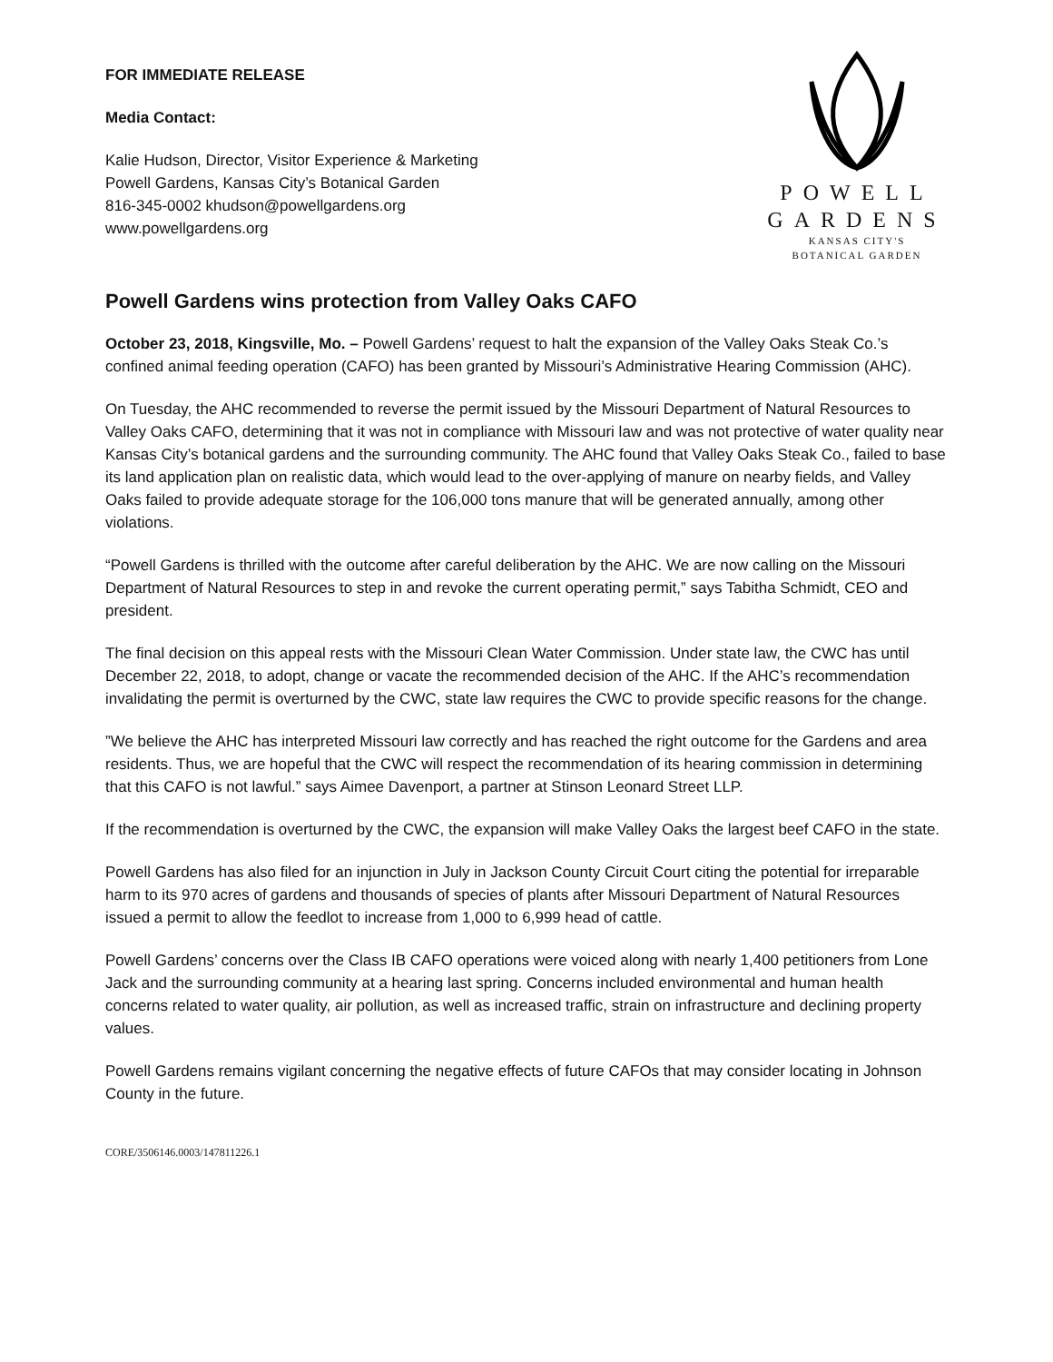FOR IMMEDIATE RELEASE
Media Contact:
Kalie Hudson, Director, Visitor Experience & Marketing
Powell Gardens, Kansas City’s Botanical Garden
816-345-0002 khudson@powellgardens.org
www.powellgardens.org
POWELL
GARDENS
KANSAS CITY'S
BOTANICAL GARDEN
Powell Gardens wins protection from Valley Oaks CAFO
October 23, 2018, Kingsville, Mo. – Powell Gardens’ request to halt the expansion of the Valley Oaks Steak Co.’s confined animal feeding operation (CAFO) has been granted by Missouri’s Administrative Hearing Commission (AHC).
On Tuesday, the AHC recommended to reverse the permit issued by the Missouri Department of Natural Resources to Valley Oaks CAFO, determining that it was not in compliance with Missouri law and was not protective of water quality near Kansas City’s botanical gardens and the surrounding community. The AHC found that Valley Oaks Steak Co., failed to base its land application plan on realistic data, which would lead to the over-applying of manure on nearby fields, and Valley Oaks failed to provide adequate storage for the 106,000 tons manure that will be generated annually, among other violations.
“Powell Gardens is thrilled with the outcome after careful deliberation by the AHC. We are now calling on the Missouri Department of Natural Resources to step in and revoke the current operating permit,” says Tabitha Schmidt, CEO and president.
The final decision on this appeal rests with the Missouri Clean Water Commission. Under state law, the CWC has until December 22, 2018, to adopt, change or vacate the recommended decision of the AHC. If the AHC’s recommendation invalidating the permit is overturned by the CWC, state law requires the CWC to provide specific reasons for the change.
”We believe the AHC has interpreted Missouri law correctly and has reached the right outcome for the Gardens and area residents. Thus, we are hopeful that the CWC will respect the recommendation of its hearing commission in determining that this CAFO is not lawful.” says Aimee Davenport, a partner at Stinson Leonard Street LLP.
If the recommendation is overturned by the CWC, the expansion will make Valley Oaks the largest beef CAFO in the state.
Powell Gardens has also filed for an injunction in July in Jackson County Circuit Court citing the potential for irreparable harm to its 970 acres of gardens and thousands of species of plants after Missouri Department of Natural Resources issued a permit to allow the feedlot to increase from 1,000 to 6,999 head of cattle.
Powell Gardens’ concerns over the Class IB CAFO operations were voiced along with nearly 1,400 petitioners from Lone Jack and the surrounding community at a hearing last spring. Concerns included environmental and human health concerns related to water quality, air pollution, as well as increased traffic, strain on infrastructure and declining property values.
Powell Gardens remains vigilant concerning the negative effects of future CAFOs that may consider locating in Johnson County in the future.
CORE/3506146.0003/147811226.1